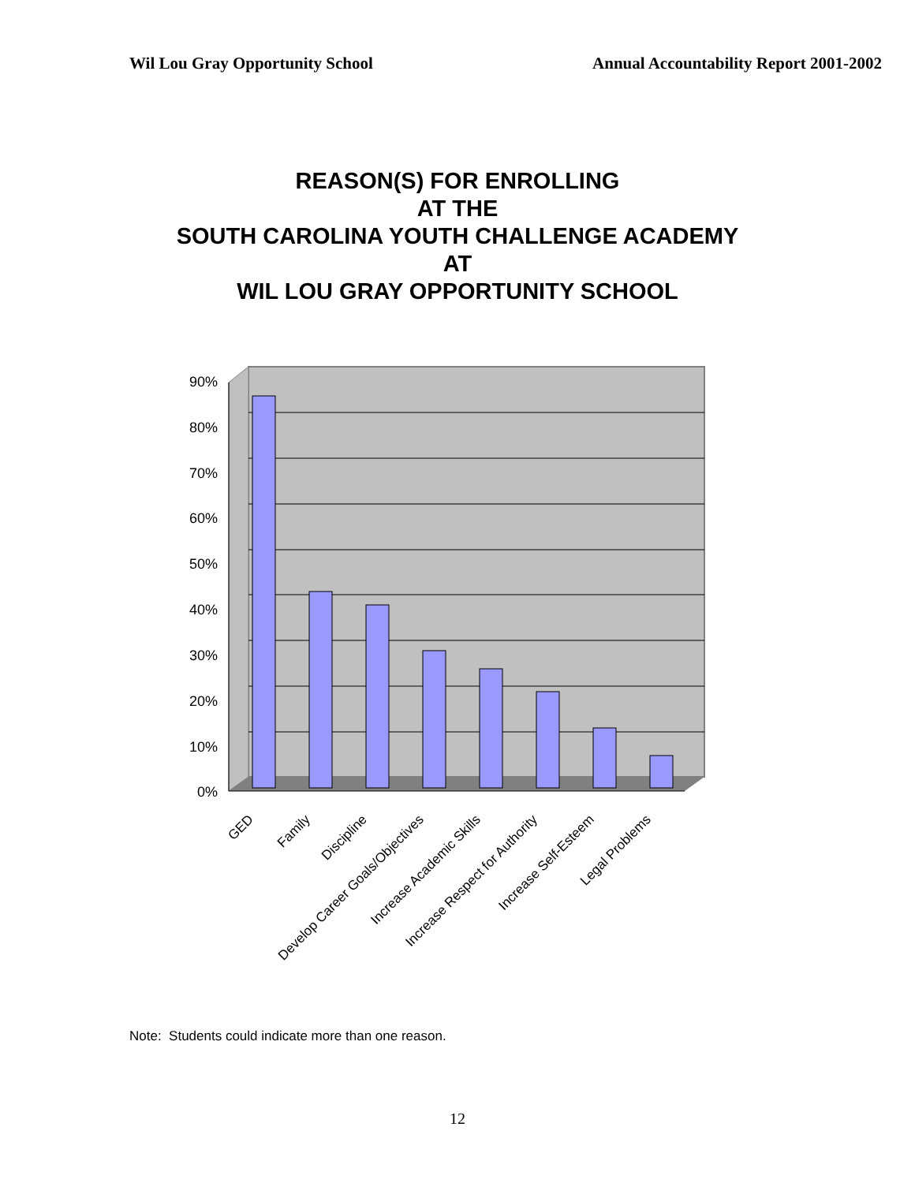Wil Lou Gray Opportunity School Annual Accountability Report 2001-2002
REASON(S) FOR ENROLLING
AT THE
SOUTH CAROLINA YOUTH CHALLENGE ACADEMY
AT
WIL LOU GRAY OPPORTUNITY SCHOOL
90%
80%
70%
60%
50%
40%
30%
20%
10%
0%
GED
Family
Discipline
Develop Career Goals/Objectives
Increase Academic Skills
Increase Respect for Authority
Increase Self-Esteem
Legal Problems
Note: Students could indicate more than one reason.
12